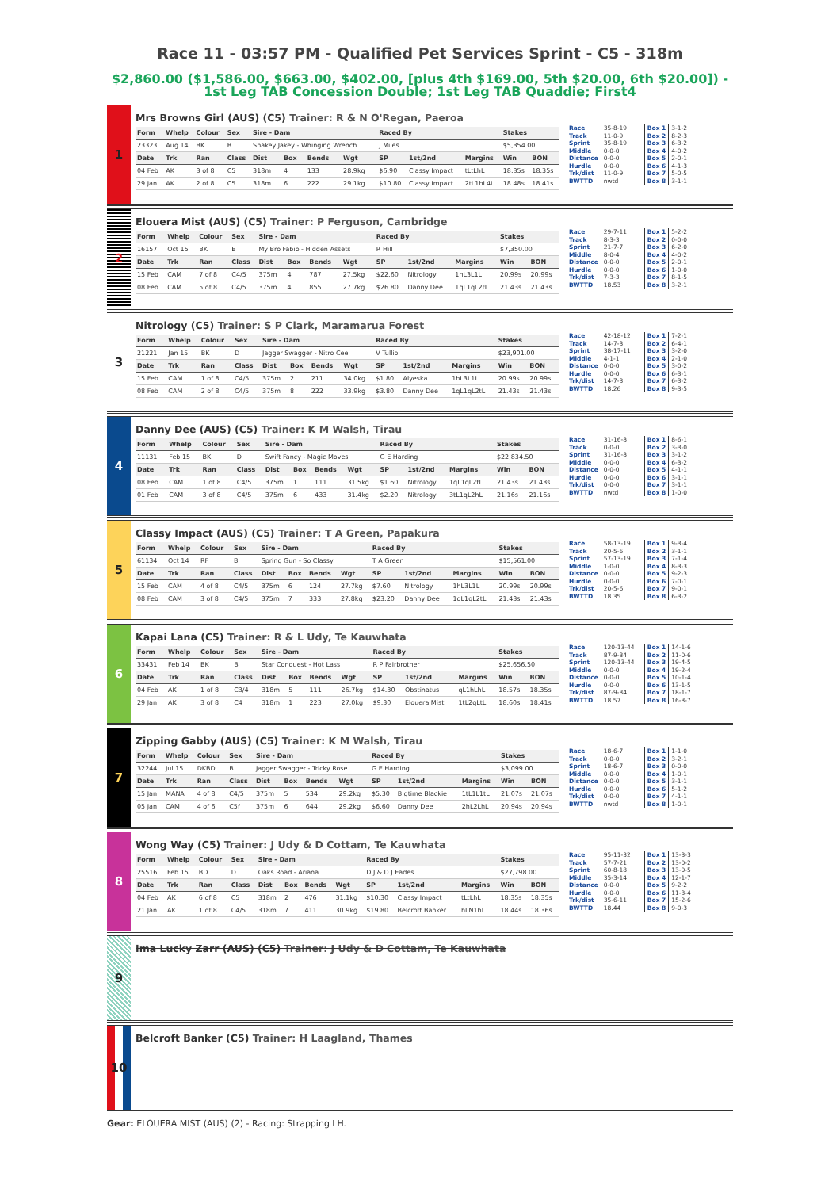Race 11 - 03:57 PM - Qualified Pet Services Sprint - C5 - 318m
$2,860.00 ($1,586.00, $663.00, $402.00, [plus 4th $169.00, 5th $20.00, 6th $20.00]) - 1st Leg TAB Concession Double; 1st Leg TAB Quaddie; First4
1
Mrs Browns Girl (AUS) (C5) Trainer: R & N O'Regan, Paeroa
| Form | Whelp | Colour | Sex | Sire - Dam | | | | Raced By | | | Stakes | |
| --- | --- | --- | --- | --- | --- | --- | --- | --- | --- | --- | --- | --- |
| 23323 | Aug 14 | BK | B | Shakey Jakey - Whinging Wrench | | | | J Miles | | | $5,354.00 | |
| Date | Trk | Ran | Class | Dist | Box | Bends | Wgt | SP | 1st/2nd | Margins | Win | BON |
| 04 Feb | AK | 3 of 8 | C5 | 318m | 4 | 133 | 28.9kg | $6.90 | Classy Impact | tLtLhL | 18.35s | 18.35s |
| 29 Jan | AK | 2 of 8 | C5 | 318m | 6 | 222 | 29.1kg | $10.80 | Classy Impact | 2tL1hL4L | 18.48s | 18.41s |
| Race | 35-8-19 | Box 1 | 3-1-2 |
| Track | 11-0-9 | Box 2 | 8-2-3 |
| Sprint | 35-8-19 | Box 3 | 6-3-2 |
| Middle | 0-0-0 | Box 4 | 4-0-2 |
| Distance | 0-0-0 | Box 5 | 2-0-1 |
| Hurdle | 0-0-0 | Box 6 | 4-1-3 |
| Trk/dist | 11-0-9 | Box 7 | 5-0-5 |
| BWTTD | nwtd | Box 8 | 3-1-1 |
2
Elouera Mist (AUS) (C5) Trainer: P Ferguson, Cambridge
| Form | Whelp | Colour | Sex | Sire - Dam | | | | Raced By | | | Stakes | |
| --- | --- | --- | --- | --- | --- | --- | --- | --- | --- | --- | --- | --- |
| 16157 | Oct 15 | BK | B | My Bro Fabio - Hidden Assets | | | | R Hill | | | $7,350.00 | |
| Date | Trk | Ran | Class | Dist | Box | Bends | Wgt | SP | 1st/2nd | Margins | Win | BON |
| 15 Feb | CAM | 7 of 8 | C4/5 | 375m | 4 | 787 | 27.5kg | $22.60 | Nitrology | 1hL3L1L | 20.99s | 20.99s |
| 08 Feb | CAM | 5 of 8 | C4/5 | 375m | 4 | 855 | 27.7kg | $26.80 | Danny Dee | 1qL1qL2tL | 21.43s | 21.43s |
| Race | 29-7-11 | Box 1 | 5-2-2 |
| Track | 8-3-3 | Box 2 | 0-0-0 |
| Sprint | 21-7-7 | Box 3 | 6-2-0 |
| Middle | 8-0-4 | Box 4 | 4-0-2 |
| Distance | 0-0-0 | Box 5 | 2-0-1 |
| Hurdle | 0-0-0 | Box 6 | 1-0-0 |
| Trk/dist | 7-3-3 | Box 7 | 8-1-5 |
| BWTTD | 18.53 | Box 8 | 3-2-1 |
3
Nitrology (C5) Trainer: S P Clark, Maramarua Forest
| Form | Whelp | Colour | Sex | Sire - Dam | | | | Raced By | | | Stakes | |
| --- | --- | --- | --- | --- | --- | --- | --- | --- | --- | --- | --- | --- |
| 21221 | Jan 15 | BK | D | Jagger Swagger - Nitro Cee | | | | V Tullio | | | $23,901.00 | |
| Date | Trk | Ran | Class | Dist | Box | Bends | Wgt | SP | 1st/2nd | Margins | Win | BON |
| 15 Feb | CAM | 1 of 8 | C4/5 | 375m | 2 | 211 | 34.0kg | $1.80 | Alyeska | 1hL3L1L | 20.99s | 20.99s |
| 08 Feb | CAM | 2 of 8 | C4/5 | 375m | 8 | 222 | 33.9kg | $3.80 | Danny Dee | 1qL1qL2tL | 21.43s | 21.43s |
| Race | 42-18-12 | Box 1 | 7-2-1 |
| Track | 14-7-3 | Box 2 | 6-4-1 |
| Sprint | 38-17-11 | Box 3 | 3-2-0 |
| Middle | 4-1-1 | Box 4 | 2-1-0 |
| Distance | 0-0-0 | Box 5 | 3-0-2 |
| Hurdle | 0-0-0 | Box 6 | 6-3-1 |
| Trk/dist | 14-7-3 | Box 7 | 6-3-2 |
| BWTTD | 18.26 | Box 8 | 9-3-5 |
4
Danny Dee (AUS) (C5) Trainer: K M Walsh, Tirau
| Form | Whelp | Colour | Sex | Sire - Dam | | | | Raced By | | | Stakes | |
| --- | --- | --- | --- | --- | --- | --- | --- | --- | --- | --- | --- | --- |
| 11131 | Feb 15 | BK | D | Swift Fancy - Magic Moves | | | | G E Harding | | | $22,834.50 | |
| Date | Trk | Ran | Class | Dist | Box | Bends | Wgt | SP | 1st/2nd | Margins | Win | BON |
| 08 Feb | CAM | 1 of 8 | C4/5 | 375m | 1 | 111 | 31.5kg | $1.60 | Nitrology | 1qL1qL2tL | 21.43s | 21.43s |
| 01 Feb | CAM | 3 of 8 | C4/5 | 375m | 6 | 433 | 31.4kg | $2.20 | Nitrology | 3tL1qL2hL | 21.16s | 21.16s |
| Race | 31-16-8 | Box 1 | 8-6-1 |
| Track | 0-0-0 | Box 2 | 3-3-0 |
| Sprint | 31-16-8 | Box 3 | 3-1-2 |
| Middle | 0-0-0 | Box 4 | 6-3-2 |
| Distance | 0-0-0 | Box 5 | 4-1-1 |
| Hurdle | 0-0-0 | Box 6 | 3-1-1 |
| Trk/dist | 0-0-0 | Box 7 | 3-1-1 |
| BWTTD | nwtd | Box 8 | 1-0-0 |
5
Classy Impact (AUS) (C5) Trainer: T A Green, Papakura
| Form | Whelp | Colour | Sex | Sire - Dam | | | | Raced By | | | Stakes | |
| --- | --- | --- | --- | --- | --- | --- | --- | --- | --- | --- | --- | --- |
| 61134 | Oct 14 | RF | B | Spring Gun - So Classy | | | | T A Green | | | $15,561.00 | |
| Date | Trk | Ran | Class | Dist | Box | Bends | Wgt | SP | 1st/2nd | Margins | Win | BON |
| 15 Feb | CAM | 4 of 8 | C4/5 | 375m | 6 | 124 | 27.7kg | $7.60 | Nitrology | 1hL3L1L | 20.99s | 20.99s |
| 08 Feb | CAM | 3 of 8 | C4/5 | 375m | 7 | 333 | 27.8kg | $23.20 | Danny Dee | 1qL1qL2tL | 21.43s | 21.43s |
| Race | 58-13-19 | Box 1 | 9-3-4 |
| Track | 20-5-6 | Box 2 | 3-1-1 |
| Sprint | 57-13-19 | Box 3 | 7-1-4 |
| Middle | 1-0-0 | Box 4 | 8-3-3 |
| Distance | 0-0-0 | Box 5 | 9-2-3 |
| Hurdle | 0-0-0 | Box 6 | 7-0-1 |
| Trk/dist | 20-5-6 | Box 7 | 9-0-1 |
| BWTTD | 18.35 | Box 8 | 6-3-2 |
6
Kapai Lana (C5) Trainer: R & L Udy, Te Kauwhata
| Form | Whelp | Colour | Sex | Sire - Dam | | | | Raced By | | | Stakes | |
| --- | --- | --- | --- | --- | --- | --- | --- | --- | --- | --- | --- | --- |
| 33431 | Feb 14 | BK | B | Star Conquest - Hot Lass | | | | R P Fairbrother | | | $25,656.50 | |
| Date | Trk | Ran | Class | Dist | Box | Bends | Wgt | SP | 1st/2nd | Margins | Win | BON |
| 04 Feb | AK | 1 of 8 | C3/4 | 318m | 5 | 111 | 26.7kg | $14.30 | Obstinatus | qL1hLhL | 18.57s | 18.35s |
| 29 Jan | AK | 3 of 8 | C4 | 318m | 1 | 223 | 27.0kg | $9.30 | Elouera Mist | 1tL2qLtL | 18.60s | 18.41s |
| Race | 120-13-44 | Box 1 | 14-1-6 |
| Track | 87-9-34 | Box 2 | 11-0-6 |
| Sprint | 120-13-44 | Box 3 | 19-4-5 |
| Middle | 0-0-0 | Box 4 | 19-2-4 |
| Distance | 0-0-0 | Box 5 | 10-1-4 |
| Hurdle | 0-0-0 | Box 6 | 13-1-5 |
| Trk/dist | 87-9-34 | Box 7 | 18-1-7 |
| BWTTD | 18.57 | Box 8 | 16-3-7 |
7
Zipping Gabby (AUS) (C5) Trainer: K M Walsh, Tirau
| Form | Whelp | Colour | Sex | Sire - Dam | | | | Raced By | | | Stakes | |
| --- | --- | --- | --- | --- | --- | --- | --- | --- | --- | --- | --- | --- |
| 32244 | Jul 15 | DKBD | B | Jagger Swagger - Tricky Rose | | | | G E Harding | | | $3,099.00 | |
| Date | Trk | Ran | Class | Dist | Box | Bends | Wgt | SP | 1st/2nd | Margins | Win | BON |
| 15 Jan | MANA | 4 of 8 | C4/5 | 375m | 5 | 534 | 29.2kg | $5.30 | Bigtime Blackie | 1tL1L1tL | 21.07s | 21.07s |
| 05 Jan | CAM | 4 of 6 | C5f | 375m | 6 | 644 | 29.2kg | $6.60 | Danny Dee | 2hL2LhL | 20.94s | 20.94s |
| Race | 18-6-7 | Box 1 | 1-1-0 |
| Track | 0-0-0 | Box 2 | 3-2-1 |
| Sprint | 18-6-7 | Box 3 | 0-0-0 |
| Middle | 0-0-0 | Box 4 | 1-0-1 |
| Distance | 0-0-0 | Box 5 | 3-1-1 |
| Hurdle | 0-0-0 | Box 6 | 5-1-2 |
| Trk/dist | 0-0-0 | Box 7 | 4-1-1 |
| BWTTD | nwtd | Box 8 | 1-0-1 |
8
Wong Way (C5) Trainer: J Udy & D Cottam, Te Kauwhata
| Form | Whelp | Colour | Sex | Sire - Dam | | | | Raced By | | | Stakes | |
| --- | --- | --- | --- | --- | --- | --- | --- | --- | --- | --- | --- | --- |
| 25516 | Feb 15 | BD | D | Oaks Road - Ariana | | | | D J & D J Eades | | | $27,798.00 | |
| Date | Trk | Ran | Class | Dist | Box | Bends | Wgt | SP | 1st/2nd | Margins | Win | BON |
| 04 Feb | AK | 6 of 8 | C5 | 318m | 2 | 476 | 31.1kg | $10.30 | Classy Impact | tLtLhL | 18.35s | 18.35s |
| 21 Jan | AK | 1 of 8 | C4/5 | 318m | 7 | 411 | 30.9kg | $19.80 | Belcroft Banker | hLN1hL | 18.44s | 18.36s |
| Race | 95-11-32 | Box 1 | 13-3-3 |
| Track | 57-7-21 | Box 2 | 13-0-2 |
| Sprint | 60-8-18 | Box 3 | 13-0-5 |
| Middle | 35-3-14 | Box 4 | 12-1-7 |
| Distance | 0-0-0 | Box 5 | 9-2-2 |
| Hurdle | 0-0-0 | Box 6 | 11-3-4 |
| Trk/dist | 35-6-11 | Box 7 | 15-2-6 |
| BWTTD | 18.44 | Box 8 | 9-0-3 |
9
Ima Lucky Zarr (AUS) (C5) Trainer: J Udy & D Cottam, Te Kauwhata
10
Belcroft Banker (C5) Trainer: H Laagland, Thames
Gear: ELOUERA MIST (AUS) (2) - Racing: Strapping LH.